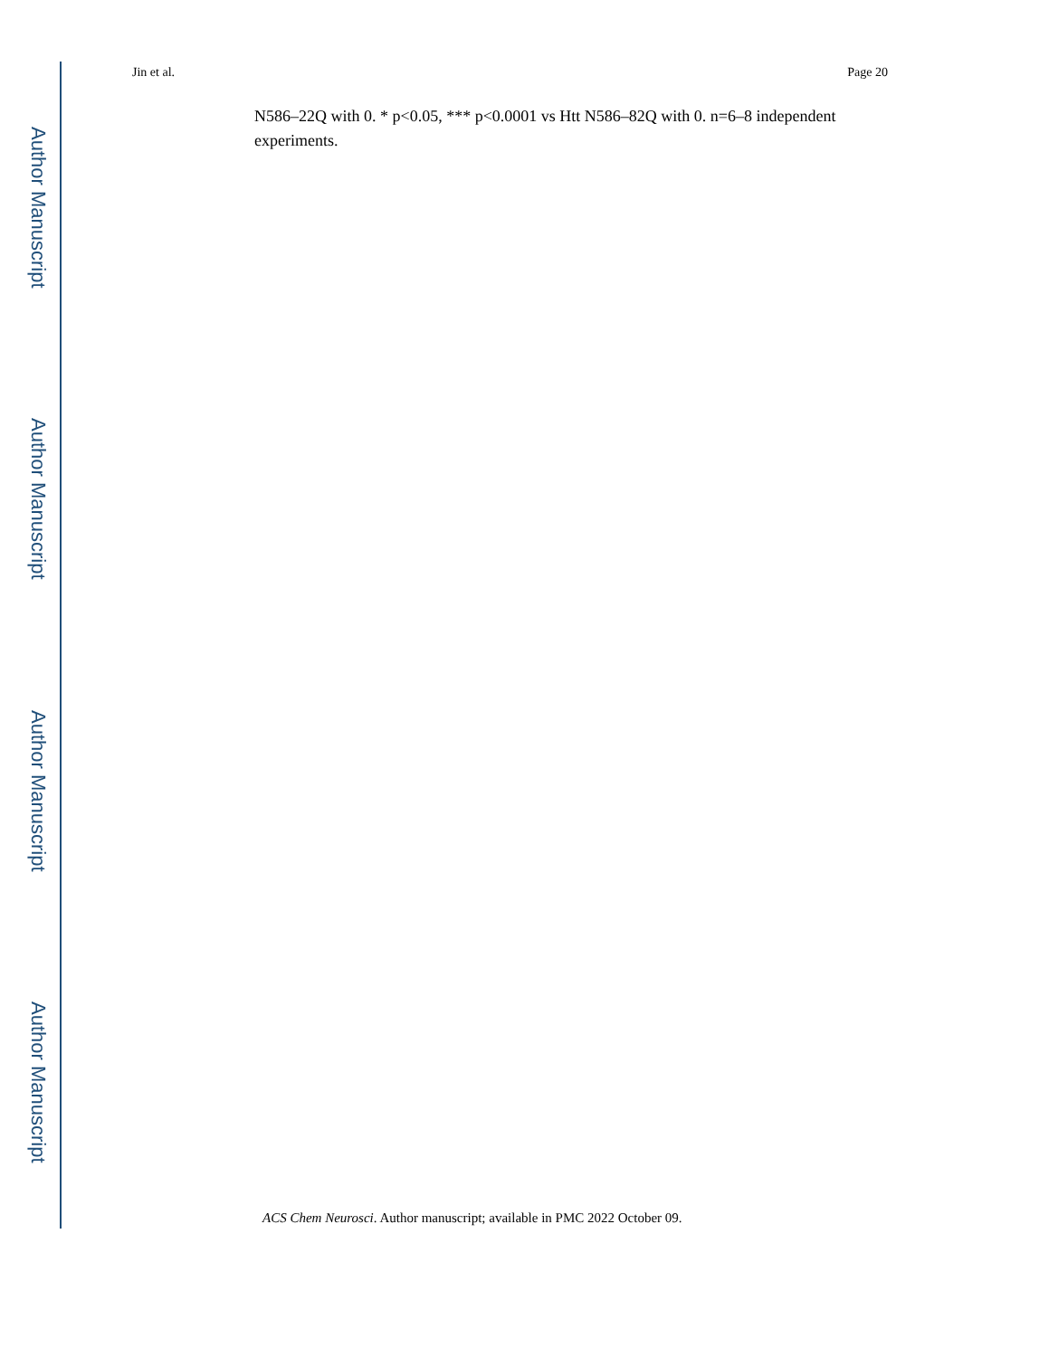Author Manuscript
Author Manuscript
Author Manuscript
Author Manuscript
Jin et al. Page 20
N586–22Q with 0. * p<0.05, *** p<0.0001 vs Htt N586–82Q with 0. n=6–8 independent experiments.
ACS Chem Neurosci. Author manuscript; available in PMC 2022 October 09.